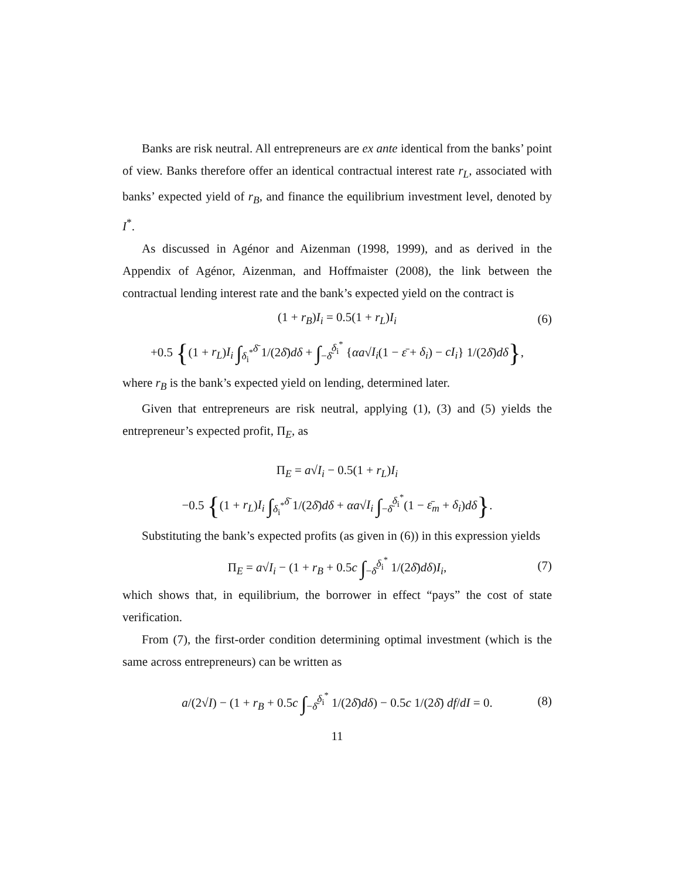Banks are risk neutral. All entrepreneurs are ex ante identical from the banks’ point of view. Banks therefore offer an identical contractual interest rate r<sub>L</sub>, associated with banks’ expected yield of r<sub>B</sub>, and finance the equilibrium investment level, denoted by I<sup>*</sup>.
As discussed in Agénor and Aizenman (1998, 1999), and as derived in the Appendix of Agénor, Aizenman, and Hoffmaister (2008), the link between the contractual lending interest rate and the bank’s expected yield on the contract is
(1 + r<sub>B</sub>)I<sub>i</sub> = 0.5(1 + r<sub>L</sub>)I<sub>i</sub> (6)
+0.5 {(1 + r<sub>L</sub>)I<sub>i</sub> ∫<sub>δ<sub>i</sub><sup>*</sup></sub><sup>δ̄</sup> 1/(2δ̄)dδ + ∫<sub>−δ̄</sub><sup>δ<sub>i</sub><sup>*</sup></sup> {αa√I<sub>i</sub>(1 − ε̄ + δ<sub>i</sub>) − cI<sub>i</sub>} 1/(2δ̄)dδ},
where r<sub>B</sub> is the bank’s expected yield on lending, determined later.
Given that entrepreneurs are risk neutral, applying (1), (3) and (5) yields the entrepreneur’s expected profit, Π<sub>E</sub>, as
Π<sub>E</sub> = a√I<sub>i</sub> − 0.5(1 + r<sub>L</sub>)I<sub>i</sub>
−0.5 {(1 + r<sub>L</sub>)I<sub>i</sub> ∫<sub>δ<sub>i</sub><sup>*</sup></sub><sup>δ̄</sup> 1/(2δ̄)dδ + αa√I<sub>i</sub> ∫<sub>−δ̄</sub><sup>δ<sub>i</sub><sup>*</sup></sup>(1 − ε̄<sub>m</sub> + δ<sub>i</sub>)dδ}.
Substituting the bank’s expected profits (as given in (6)) in this expression yields
Π<sub>E</sub> = a√I<sub>i</sub> − (1 + r<sub>B</sub> + 0.5c ∫<sub>−δ̄</sub><sup>δ<sub>i</sub><sup>*</sup></sup> 1/(2δ̄)dδ)I<sub>i</sub>, (7)
which shows that, in equilibrium, the borrower in effect “pays” the cost of state verification.
From (7), the first-order condition determining optimal investment (which is the same across entrepreneurs) can be written as
a/(2√I) − (1 + r<sub>B</sub> + 0.5c ∫<sub>−δ̄</sub><sup>δ<sub>i</sub><sup>*</sup></sup> 1/(2δ̄)dδ) − 0.5c 1/(2δ̄) df/dI = 0. (8)
11